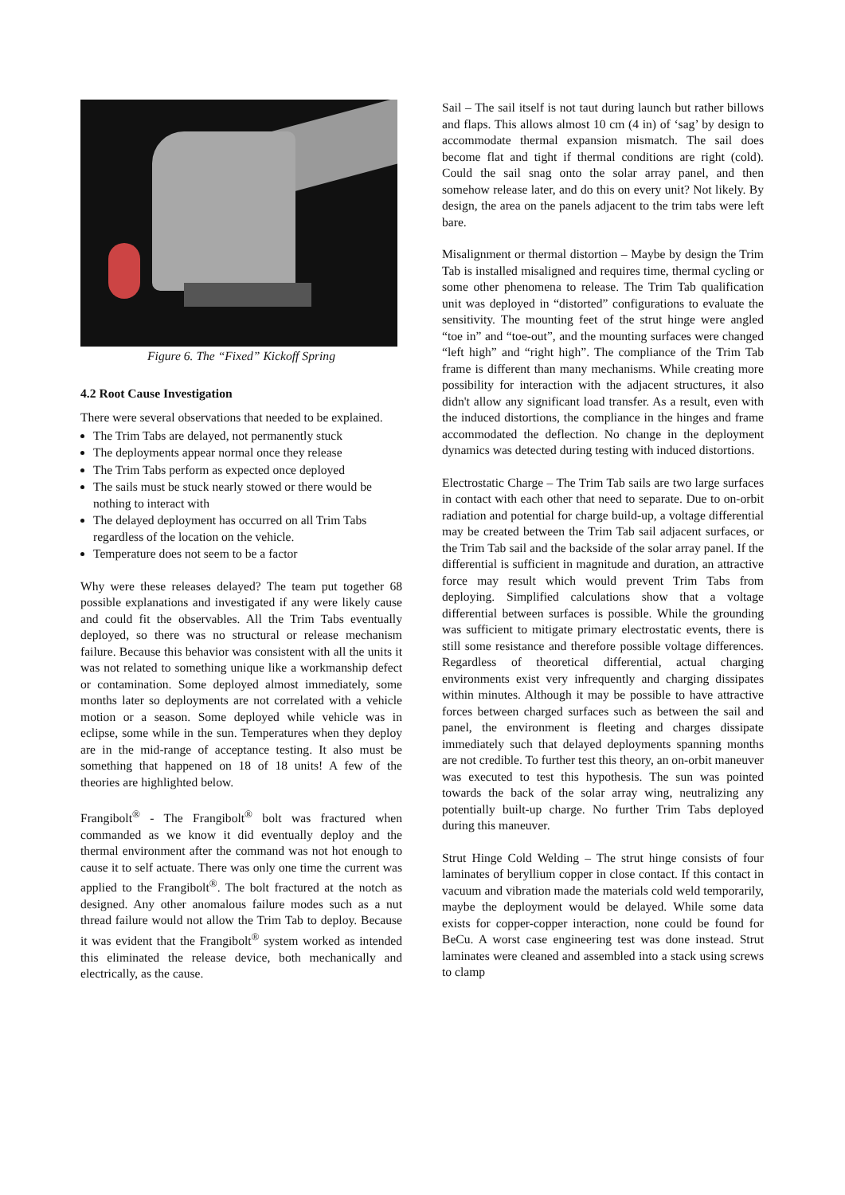Figure 6. The “Fixed” Kickoff Spring
4.2 Root Cause Investigation
There were several observations that needed to be explained.
The Trim Tabs are delayed, not permanently stuck
The deployments appear normal once they release
The Trim Tabs perform as expected once deployed
The sails must be stuck nearly stowed or there would be nothing to interact with
The delayed deployment has occurred on all Trim Tabs regardless of the location on the vehicle.
Temperature does not seem to be a factor
Why were these releases delayed? The team put together 68 possible explanations and investigated if any were likely cause and could fit the observables. All the Trim Tabs eventually deployed, so there was no structural or release mechanism failure. Because this behavior was consistent with all the units it was not related to something unique like a workmanship defect or contamination. Some deployed almost immediately, some months later so deployments are not correlated with a vehicle motion or a season. Some deployed while vehicle was in eclipse, some while in the sun. Temperatures when they deploy are in the mid-range of acceptance testing. It also must be something that happened on 18 of 18 units! A few of the theories are highlighted below.
Frangibolt<sup>®</sup> - The Frangibolt<sup>®</sup> bolt was fractured when commanded as we know it did eventually deploy and the thermal environment after the command was not hot enough to cause it to self actuate. There was only one time the current was applied to the Frangibolt<sup>®</sup>. The bolt fractured at the notch as designed. Any other anomalous failure modes such as a nut thread failure would not allow the Trim Tab to deploy. Because it was evident that the Frangibolt<sup>®</sup> system worked as intended this eliminated the release device, both mechanically and electrically, as the cause.
Sail – The sail itself is not taut during launch but rather billows and flaps. This allows almost 10 cm (4 in) of ‘sag’ by design to accommodate thermal expansion mismatch. The sail does become flat and tight if thermal conditions are right (cold). Could the sail snag onto the solar array panel, and then somehow release later, and do this on every unit? Not likely. By design, the area on the panels adjacent to the trim tabs were left bare.
Misalignment or thermal distortion – Maybe by design the Trim Tab is installed misaligned and requires time, thermal cycling or some other phenomena to release. The Trim Tab qualification unit was deployed in “distorted” configurations to evaluate the sensitivity. The mounting feet of the strut hinge were angled “toe in” and “toe-out”, and the mounting surfaces were changed “left high” and “right high”. The compliance of the Trim Tab frame is different than many mechanisms. While creating more possibility for interaction with the adjacent structures, it also didn't allow any significant load transfer. As a result, even with the induced distortions, the compliance in the hinges and frame accommodated the deflection. No change in the deployment dynamics was detected during testing with induced distortions.
Electrostatic Charge – The Trim Tab sails are two large surfaces in contact with each other that need to separate. Due to on-orbit radiation and potential for charge build-up, a voltage differential may be created between the Trim Tab sail adjacent surfaces, or the Trim Tab sail and the backside of the solar array panel. If the differential is sufficient in magnitude and duration, an attractive force may result which would prevent Trim Tabs from deploying. Simplified calculations show that a voltage differential between surfaces is possible. While the grounding was sufficient to mitigate primary electrostatic events, there is still some resistance and therefore possible voltage differences. Regardless of theoretical differential, actual charging environments exist very infrequently and charging dissipates within minutes. Although it may be possible to have attractive forces between charged surfaces such as between the sail and panel, the environment is fleeting and charges dissipate immediately such that delayed deployments spanning months are not credible. To further test this theory, an on-orbit maneuver was executed to test this hypothesis. The sun was pointed towards the back of the solar array wing, neutralizing any potentially built-up charge. No further Trim Tabs deployed during this maneuver.
Strut Hinge Cold Welding – The strut hinge consists of four laminates of beryllium copper in close contact. If this contact in vacuum and vibration made the materials cold weld temporarily, maybe the deployment would be delayed. While some data exists for copper-copper interaction, none could be found for BeCu. A worst case engineering test was done instead. Strut laminates were cleaned and assembled into a stack using screws to clamp